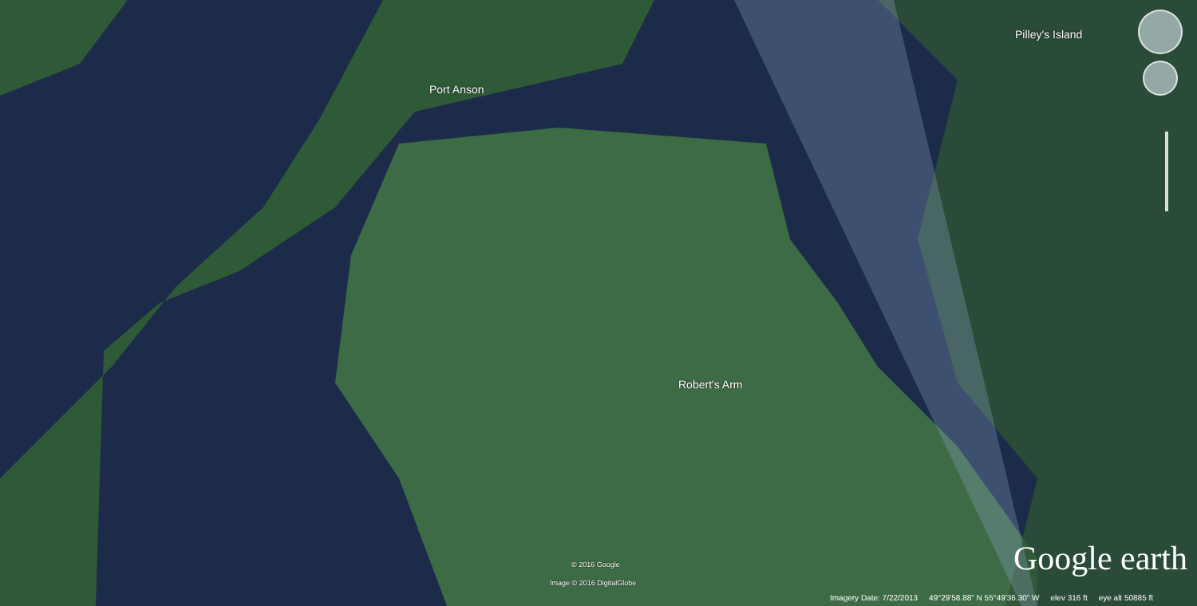Port Anson
Pilley's Island
Robert's Arm
© 2016 Google
Image © 2016 DigitalGlobe
Google earth
Imagery Date: 7/22/2013 49°29'58.88" N 55°49'36.30" W elev 316 ft eye alt 50885 ft